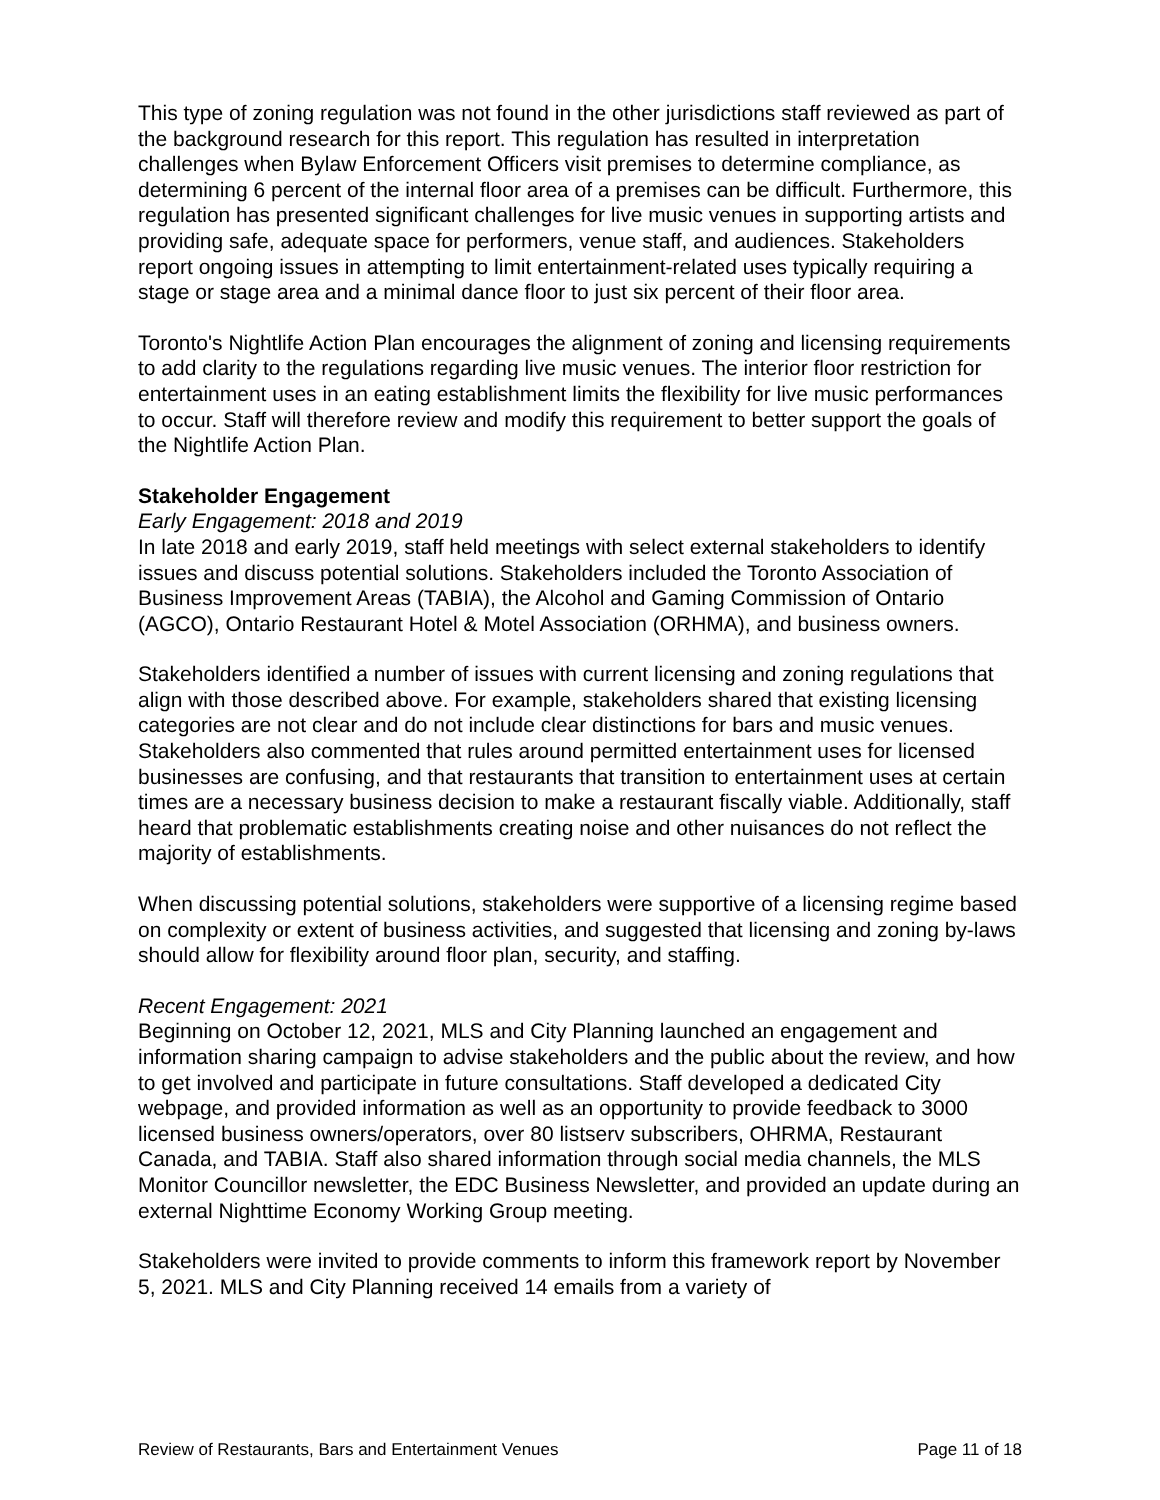This type of zoning regulation was not found in the other jurisdictions staff reviewed as part of the background research for this report. This regulation has resulted in interpretation challenges when Bylaw Enforcement Officers visit premises to determine compliance, as determining 6 percent of the internal floor area of a premises can be difficult. Furthermore, this regulation has presented significant challenges for live music venues in supporting artists and providing safe, adequate space for performers, venue staff, and audiences. Stakeholders report ongoing issues in attempting to limit entertainment-related uses typically requiring a stage or stage area and a minimal dance floor to just six percent of their floor area.
Toronto's Nightlife Action Plan encourages the alignment of zoning and licensing requirements to add clarity to the regulations regarding live music venues. The interior floor restriction for entertainment uses in an eating establishment limits the flexibility for live music performances to occur. Staff will therefore review and modify this requirement to better support the goals of the Nightlife Action Plan.
Stakeholder Engagement
Early Engagement: 2018 and 2019
In late 2018 and early 2019, staff held meetings with select external stakeholders to identify issues and discuss potential solutions. Stakeholders included the Toronto Association of Business Improvement Areas (TABIA), the Alcohol and Gaming Commission of Ontario (AGCO), Ontario Restaurant Hotel & Motel Association (ORHMA), and business owners.
Stakeholders identified a number of issues with current licensing and zoning regulations that align with those described above. For example, stakeholders shared that existing licensing categories are not clear and do not include clear distinctions for bars and music venues. Stakeholders also commented that rules around permitted entertainment uses for licensed businesses are confusing, and that restaurants that transition to entertainment uses at certain times are a necessary business decision to make a restaurant fiscally viable. Additionally, staff heard that problematic establishments creating noise and other nuisances do not reflect the majority of establishments.
When discussing potential solutions, stakeholders were supportive of a licensing regime based on complexity or extent of business activities, and suggested that licensing and zoning by-laws should allow for flexibility around floor plan, security, and staffing.
Recent Engagement: 2021
Beginning on October 12, 2021, MLS and City Planning launched an engagement and information sharing campaign to advise stakeholders and the public about the review, and how to get involved and participate in future consultations. Staff developed a dedicated City webpage, and provided information as well as an opportunity to provide feedback to 3000 licensed business owners/operators, over 80 listserv subscribers, OHRMA, Restaurant Canada, and TABIA. Staff also shared information through social media channels, the MLS Monitor Councillor newsletter, the EDC Business Newsletter, and provided an update during an external Nighttime Economy Working Group meeting.
Stakeholders were invited to provide comments to inform this framework report by November 5, 2021. MLS and City Planning received 14 emails from a variety of
Review of Restaurants, Bars and Entertainment Venues Page 11 of 18